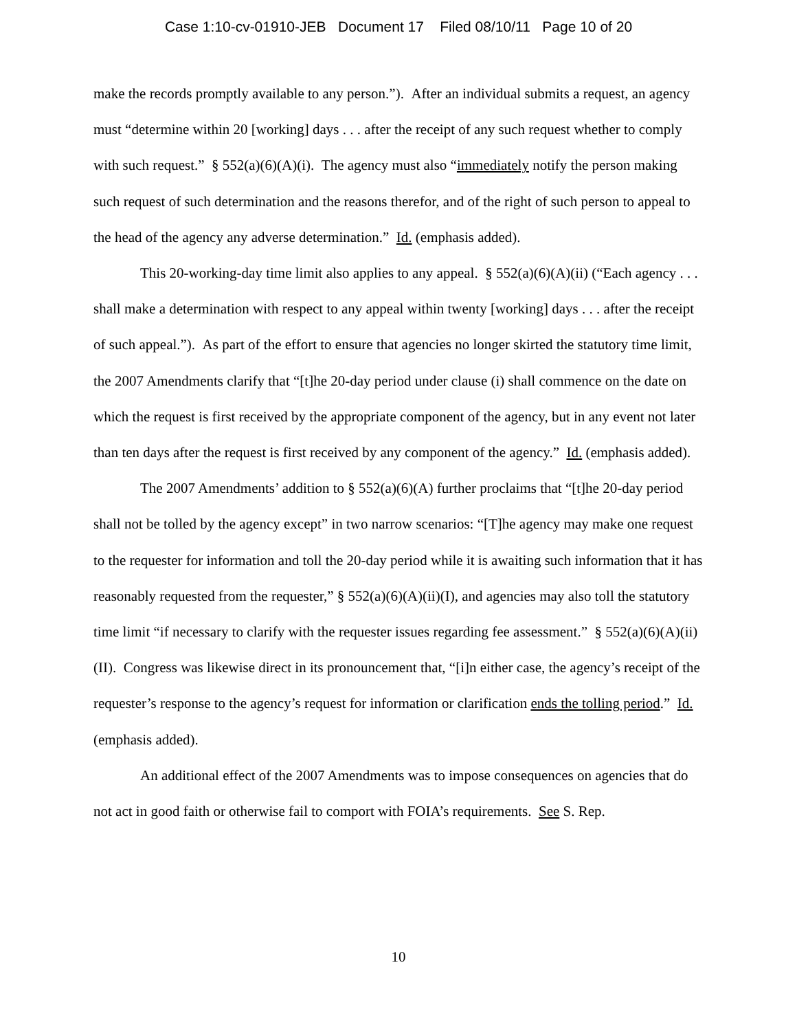Case 1:10-cv-01910-JEB Document 17 Filed 08/10/11 Page 10 of 20
make the records promptly available to any person.”). After an individual submits a request, an agency must “determine within 20 [working] days . . . after the receipt of any such request whether to comply with such request.” § 552(a)(6)(A)(i). The agency must also “immediately notify the person making such request of such determination and the reasons therefor, and of the right of such person to appeal to the head of the agency any adverse determination.” Id. (emphasis added).
This 20-working-day time limit also applies to any appeal. § 552(a)(6)(A)(ii) (“Each agency . . . shall make a determination with respect to any appeal within twenty [working] days . . . after the receipt of such appeal.”). As part of the effort to ensure that agencies no longer skirted the statutory time limit, the 2007 Amendments clarify that “[t]he 20-day period under clause (i) shall commence on the date on which the request is first received by the appropriate component of the agency, but in any event not later than ten days after the request is first received by any component of the agency.” Id. (emphasis added).
The 2007 Amendments’ addition to § 552(a)(6)(A) further proclaims that “[t]he 20-day period shall not be tolled by the agency except” in two narrow scenarios: “[T]he agency may make one request to the requester for information and toll the 20-day period while it is awaiting such information that it has reasonably requested from the requester,” § 552(a)(6)(A)(ii)(I), and agencies may also toll the statutory time limit “if necessary to clarify with the requester issues regarding fee assessment.” § 552(a)(6)(A)(ii)(II). Congress was likewise direct in its pronouncement that, “[i]n either case, the agency’s receipt of the requester’s response to the agency’s request for information or clarification ends the tolling period.” Id. (emphasis added).
An additional effect of the 2007 Amendments was to impose consequences on agencies that do not act in good faith or otherwise fail to comport with FOIA’s requirements. See S. Rep.
10